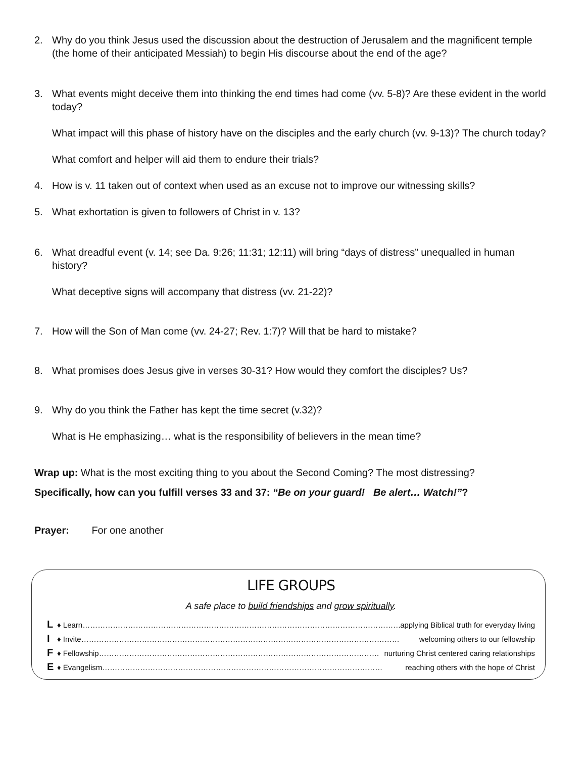2. Why do you think Jesus used the discussion about the destruction of Jerusalem and the magnificent temple (the home of their anticipated Messiah) to begin His discourse about the end of the age?
3. What events might deceive them into thinking the end times had come (vv. 5-8)? Are these evident in the world today?
What impact will this phase of history have on the disciples and the early church (vv. 9-13)? The church today?
What comfort and helper will aid them to endure their trials?
4. How is v. 11 taken out of context when used as an excuse not to improve our witnessing skills?
5. What exhortation is given to followers of Christ in v. 13?
6. What dreadful event (v. 14; see Da. 9:26; 11:31; 12:11) will bring “days of distress” unequalled in human history?
What deceptive signs will accompany that distress (vv. 21-22)?
7. How will the Son of Man come (vv. 24-27; Rev. 1:7)? Will that be hard to mistake?
8. What promises does Jesus give in verses 30-31? How would they comfort the disciples? Us?
9. Why do you think the Father has kept the time secret (v.32)?
What is He emphasizing… what is the responsibility of believers in the mean time?
Wrap up: What is the most exciting thing to you about the Second Coming? The most distressing?
Specifically, how can you fulfill verses 33 and 37: “Be on your guard! Be alert… Watch!”?
Prayer: For one another
LIFE GROUPS
A safe place to build friendships and grow spiritually.
L ♦ Learn……………………………………………………………………………………………………………… applying Biblical truth for everyday living
I ♦ Invite……………………………………………………………………………………………………………… welcoming others to our fellowship
F ♦ Fellowship………………………………………………………………………………………………… nurturing Christ centered caring relationships
E ♦ Evangelism………………………………………………………………………………………………… reaching others with the hope of Christ